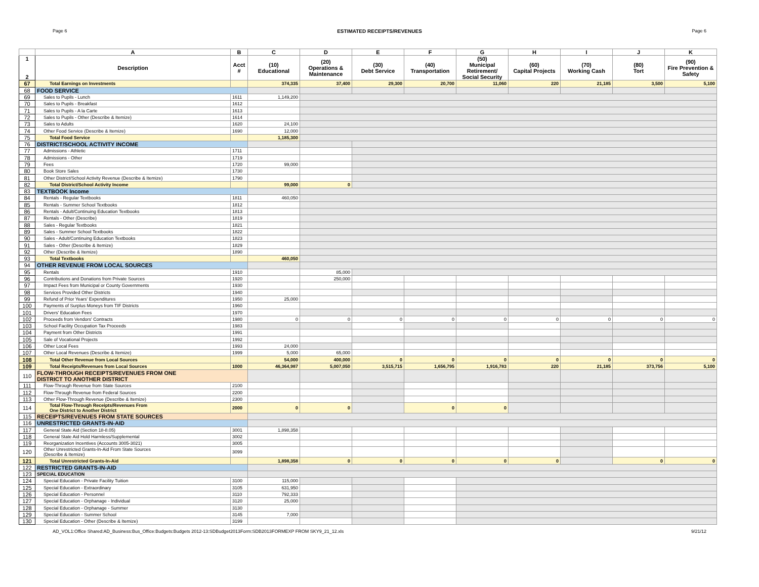Page 6 ESTIMATED RECEIPTS/REVENUES Page 6
| | A | B | C | D | E | F | G | H | I | J | K |
| --- | --- | --- | --- | --- | --- | --- | --- | --- | --- | --- | --- |
| 1 2 | Description | Acct # | (10) Educational | (20) Operations & Maintenance | (30) Debt Service | (40) Transportation | (50) Municipal Retirement/ Social Security | (60) Capital Projects | (70) Working Cash | (80) Tort | (90) Fire Prevention & Safety |
| 67 | Total Earnings on Investments | | 374,335 | 37,400 | 29,300 | 20,700 | 11,060 | 220 | 21,185 | 3,500 | 5,100 |
| 68 | FOOD SERVICE | | | | | | | | | | |
| 69 | Sales to Pupils - Lunch | 1611 | 1,149,200 | | | | | | | | |
| 70 | Sales to Pupils - Breakfast | 1612 | | | | | | | | | |
| 71 | Sales to Pupils - A la Carte | 1613 | | | | | | | | | |
| 72 | Sales to Pupils - Other (Describe & Itemize) | 1614 | | | | | | | | | |
| 73 | Sales to Adults | 1620 | 24,100 | | | | | | | | |
| 74 | Other Food Service (Describe & Itemize) | 1690 | 12,000 | | | | | | | | |
| 75 | Total Food Service | | 1,185,300 | | | | | | | | |
| 76 | DISTRICT/SCHOOL ACTIVITY INCOME | | | | | | | | | | |
| 77 | Admissions - Athletic | 1711 | | | | | | | | | |
| 78 | Admissions - Other | 1719 | | | | | | | | | |
| 79 | Fees | 1720 | 99,000 | | | | | | | | |
| 80 | Book Store Sales | 1730 | | | | | | | | | |
| 81 | Other District/School Activity Revenue (Describe & Itemize) | 1790 | | | | | | | | | |
| 82 | Total District/School Activity Income | | 99,000 | 0 | | | | | | | |
| 83 | TEXTBOOK Income | | | | | | | | | | |
| 84 | Rentals - Regular Textbooks | 1811 | 460,050 | | | | | | | | |
| 85 | Rentals - Summer School Textbooks | 1812 | | | | | | | | | |
| 86 | Rentals - Adult/Continuing Education Textbooks | 1813 | | | | | | | | | |
| 87 | Rentals - Other (Describe) | 1819 | | | | | | | | | |
| 88 | Sales - Regular Textbooks | 1821 | | | | | | | | | |
| 89 | Sales - Summer School Textbooks | 1822 | | | | | | | | | |
| 90 | Sales - Adult/Continuing Education Textbooks | 1823 | | | | | | | | | |
| 91 | Sales - Other (Describe & Itemize) | 1829 | | | | | | | | | |
| 92 | Other (Describe & Itemize) | 1890 | | | | | | | | | |
| 93 | Total Textbooks | | 460,050 | | | | | | | | |
| 94 | OTHER REVENUE FROM LOCAL SOURCES | | | | | | | | | | |
| 95 | Rentals | 1910 | | 85,000 | | | | | | | |
| 96 | Contributions and Donations from Private Sources | 1920 | | 250,000 | | | | | | | |
| 97 | Impact Fees from Municipal or County Governments | 1930 | | | | | | | | | |
| 98 | Services Provided Other Districts | 1940 | | | | | | | | | |
| 99 | Refund of Prior Years' Expenditures | 1950 | 25,000 | | | | | | | | |
| 100 | Payments of Surplus Moneys from TIF Districts | 1960 | | | | | | | | | |
| 101 | Drivers' Education Fees | 1970 | | | | | | | | | |
| 102 | Proceeds from Vendors' Contracts | 1980 | 0 | 0 | 0 | 0 | 0 | 0 | 0 | 0 | 0 |
| 103 | School Facility Occupation Tax Proceeds | 1983 | | | | | | | | | |
| 104 | Payment from Other Districts | 1991 | | | | | | | | | |
| 105 | Sale of Vocational Projects | 1992 | | | | | | | | | |
| 106 | Other Local Fees | 1993 | 24,000 | | | | | | | | |
| 107 | Other Local Revenues (Describe & Itemize) | 1999 | 5,000 | 65,000 | | | | | | | |
| 108 | Total Other Revenue from Local Sources | | 54,000 | 400,000 | 0 | 0 | 0 | 0 | 0 | 0 | 0 |
| 109 | Total Receipts/Revenues from Local Sources | 1000 | 46,364,987 | 5,007,050 | 3,515,715 | 1,656,795 | 1,916,783 | 220 | 21,185 | 373,756 | 5,100 |
| 110 | FLOW-THROUGH RECEIPTS/REVENUES FROM ONE DISTRICT TO ANOTHER DISTRICT | | | | | | | | | | |
| 111 | Flow-Through Revenue from State Sources | 2100 | | | | | | | | | |
| 112 | Flow-Through Revenue from Federal Sources | 2200 | | | | | | | | | |
| 113 | Other Flow-Through Revenue (Describe & Itemize) | 2300 | | | | | | | | | |
| 114 | Total Flow-Through Receipts/Revenues From One District to Another District | 2000 | 0 | 0 | | 0 | 0 | | | | |
| 115 | RECEIPTS/REVENUES FROM STATE SOURCES | | | | | | | | | | |
| 116 | UNRESTRICTED GRANTS-IN-AID | | | | | | | | | | |
| 117 | General State Aid (Section 18-8.05) | 3001 | 1,898,358 | | | | | | | | |
| 118 | General State Aid Hold Harmless/Supplemental | 3002 | | | | | | | | | |
| 119 | Reorganization Incentives (Accounts 3005-3021) | 3005 | | | | | | | | | |
| 120 | Other Unrestricted Grants-In-Aid From State Sources (Describe & Itemize) | 3099 | | | | | | | | | |
| 121 | Total Unrestricted Grants-In-Aid | | 1,898,358 | 0 | 0 | 0 | 0 | 0 | | 0 | 0 |
| 122 | RESTRICTED GRANTS-IN-AID | | | | | | | | | | |
| 123 | SPECIAL EDUCATION | | | | | | | | | | |
| 124 | Special Education - Private Facility Tuition | 3100 | 115,000 | | | | | | | | |
| 125 | Special Education - Extraordinary | 3105 | 631,950 | | | | | | | | |
| 126 | Special Education - Personnel | 3110 | 792,333 | | | | | | | | |
| 127 | Special Education - Orphanage - Individual | 3120 | 25,000 | | | | | | | | |
| 128 | Special Education - Orphanage - Summer | 3130 | | | | | | | | | |
| 129 | Special Education - Summer School | 3145 | 7,000 | | | | | | | | |
| 130 | Special Education - Other (Describe & Itemize) | 3199 | | | | | | | | | |
AD_VOL1:Office Shared:AD_Business:Bus_Office:Budgets:Budgets 2012-13:SDBudget2013Form:SDB2013FORMEXP FROM SKY9_21_12.xls 9/21/12